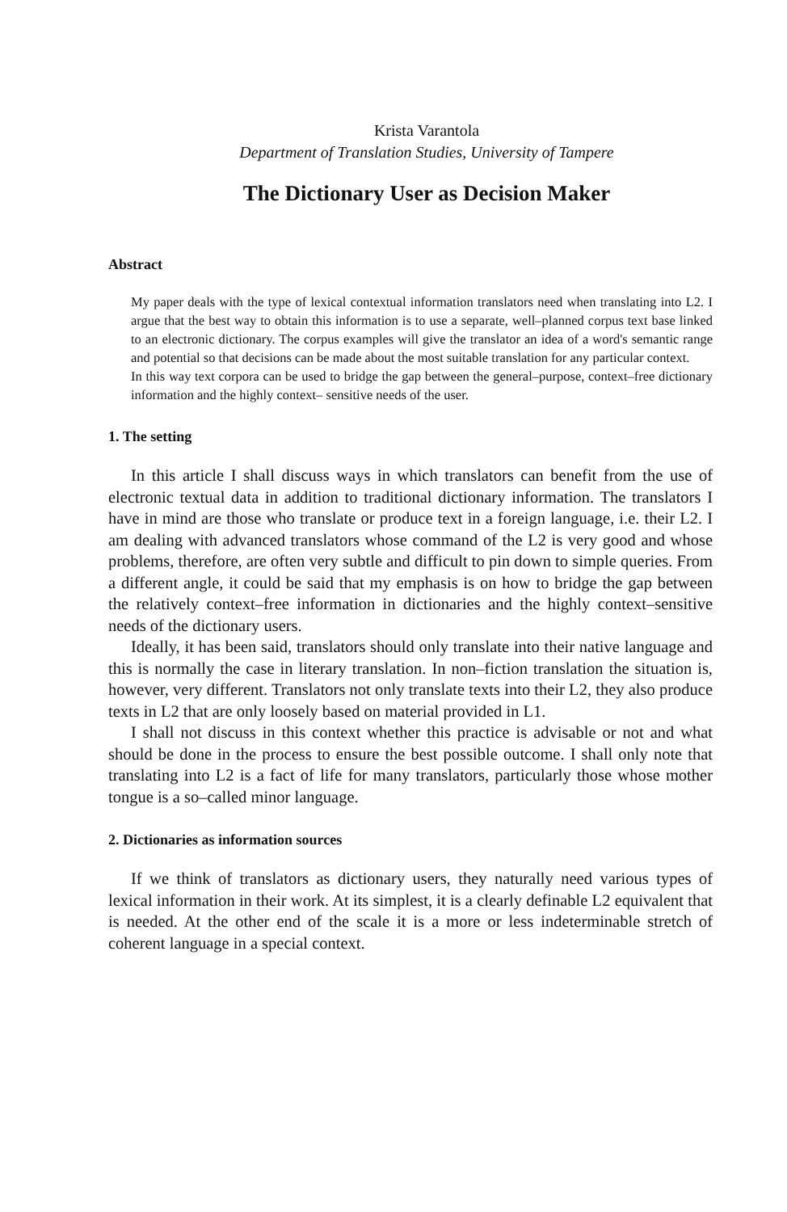Krista Varantola
Department of Translation Studies, University of Tampere
The Dictionary User as Decision Maker
Abstract
My paper deals with the type of lexical contextual information translators need when translating into L2. I argue that the best way to obtain this information is to use a separate, well–planned corpus text base linked to an electronic dictionary. The corpus examples will give the translator an idea of a word's semantic range and potential so that decisions can be made about the most suitable translation for any particular context.
In this way text corpora can be used to bridge the gap between the general–purpose, context–free dictionary information and the highly context– sensitive needs of the user.
1. The setting
In this article I shall discuss ways in which translators can benefit from the use of electronic textual data in addition to traditional dictionary information. The translators I have in mind are those who translate or produce text in a foreign language, i.e. their L2. I am dealing with advanced translators whose command of the L2 is very good and whose problems, therefore, are often very subtle and difficult to pin down to simple queries. From a different angle, it could be said that my emphasis is on how to bridge the gap between the relatively context–free information in dictionaries and the highly context–sensitive needs of the dictionary users.
Ideally, it has been said, translators should only translate into their native language and this is normally the case in literary translation. In non–fiction translation the situation is, however, very different. Translators not only translate texts into their L2, they also produce texts in L2 that are only loosely based on material provided in L1.
I shall not discuss in this context whether this practice is advisable or not and what should be done in the process to ensure the best possible outcome. I shall only note that translating into L2 is a fact of life for many translators, particularly those whose mother tongue is a so–called minor language.
2. Dictionaries as information sources
If we think of translators as dictionary users, they naturally need various types of lexical information in their work. At its simplest, it is a clearly definable L2 equivalent that is needed. At the other end of the scale it is a more or less indeterminable stretch of coherent language in a special context.